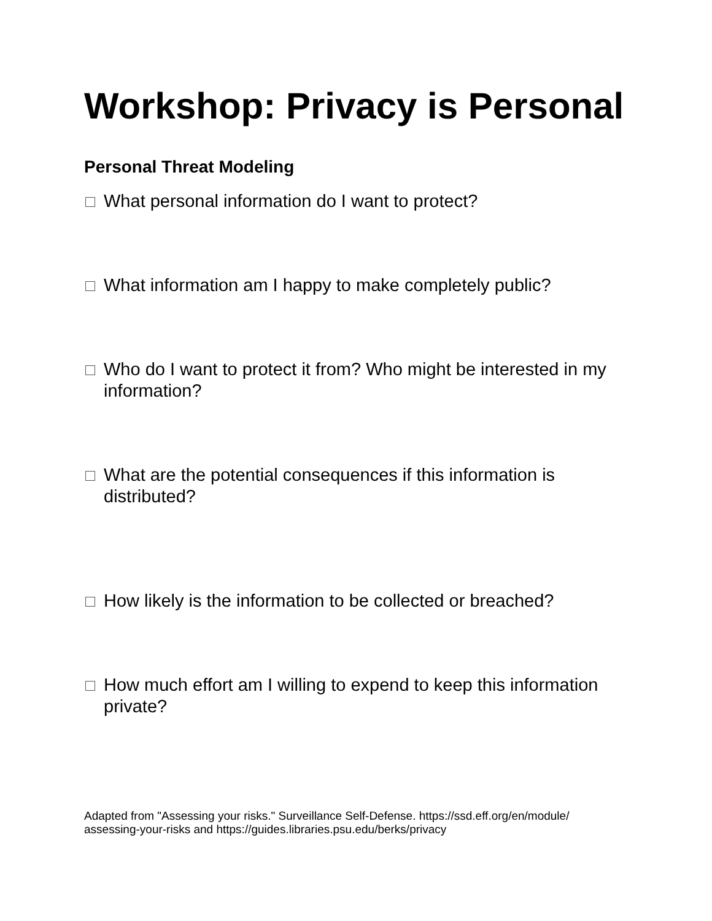Workshop: Privacy is Personal
Personal Threat Modeling
What personal information do I want to protect?
What information am I happy to make completely public?
Who do I want to protect it from? Who might be interested in my information?
What are the potential consequences if this information is distributed?
How likely is the information to be collected or breached?
How much effort am I willing to expend to keep this information private?
Adapted from "Assessing your risks." Surveillance Self-Defense. https://ssd.eff.org/en/module/ assessing-your-risks and https://guides.libraries.psu.edu/berks/privacy